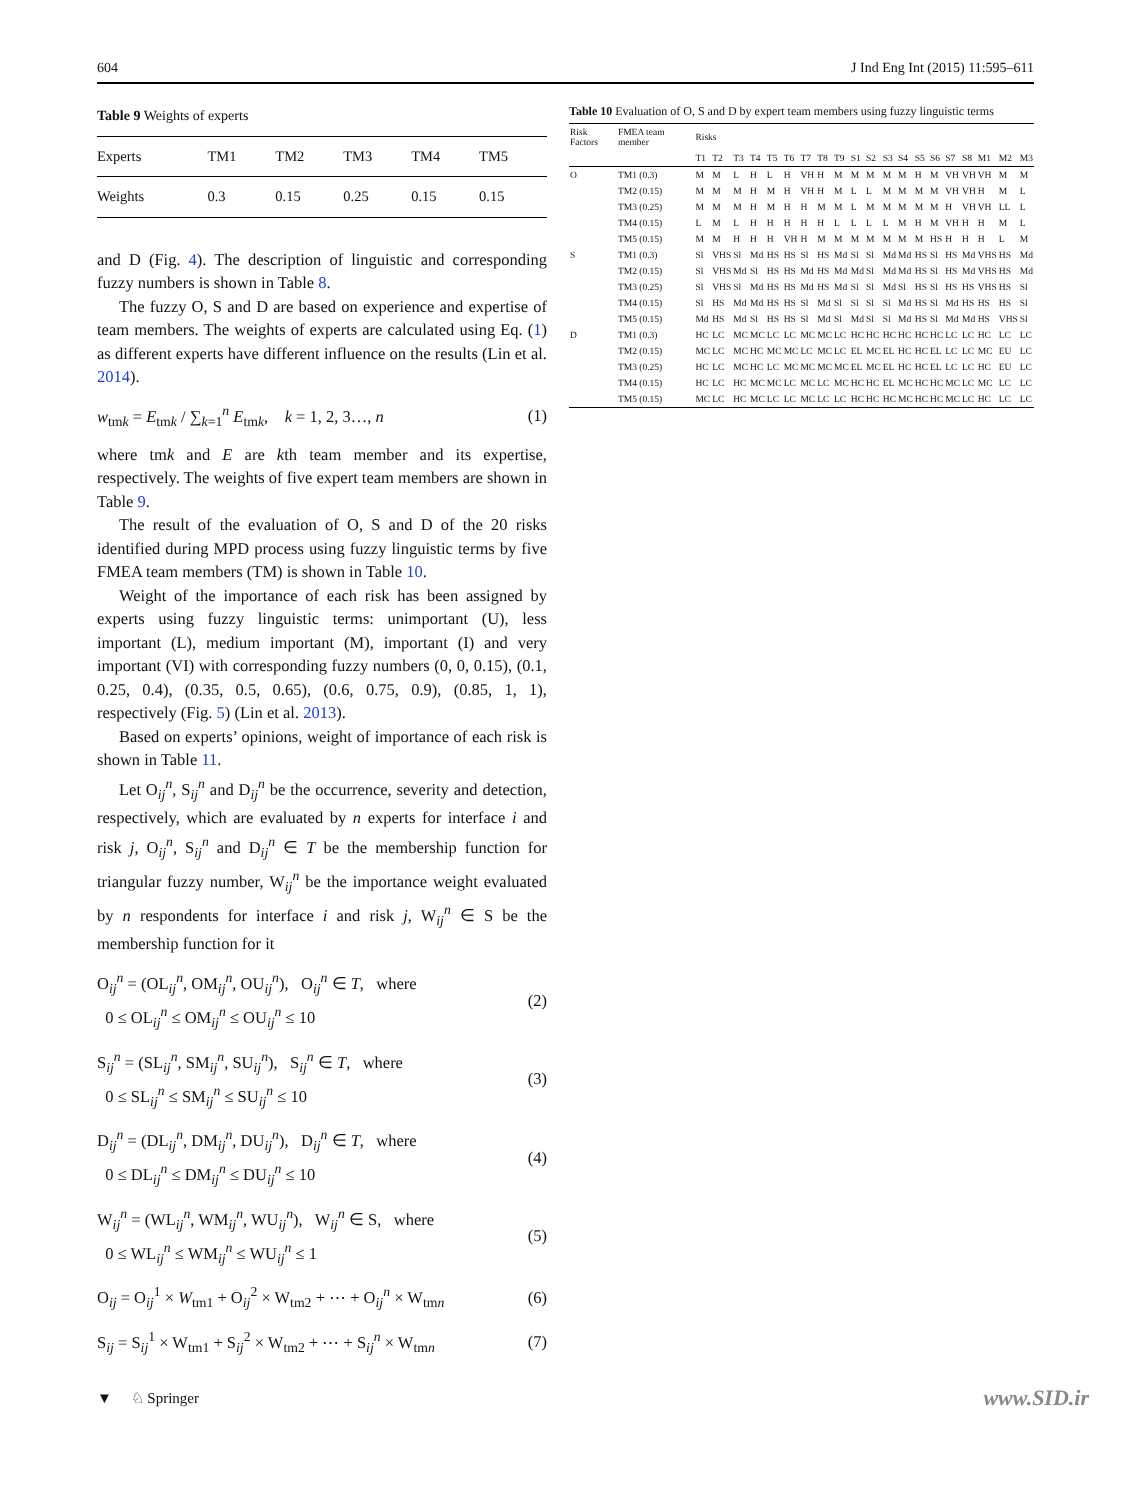604 J Ind Eng Int (2015) 11:595–611
Table 9 Weights of experts
| Experts | TM1 | TM2 | TM3 | TM4 | TM5 |
| --- | --- | --- | --- | --- | --- |
| Weights | 0.3 | 0.15 | 0.25 | 0.15 | 0.15 |
and D (Fig. 4). The description of linguistic and corresponding fuzzy numbers is shown in Table 8.
The fuzzy O, S and D are based on experience and expertise of team members. The weights of experts are calculated using Eq. (1) as different experts have different influence on the results (Lin et al. 2014).
w<sub>tmk</sub> = E<sub>tmk</sub> / ∑<sub>k=1</sub><sup>n</sup> E<sub>tmk</sub>, k = 1, 2, 3…, n (1)
where tmk and E are kth team member and its expertise, respectively. The weights of five expert team members are shown in Table 9.
The result of the evaluation of O, S and D of the 20 risks identified during MPD process using fuzzy linguistic terms by five FMEA team members (TM) is shown in Table 10.
Weight of the importance of each risk has been assigned by experts using fuzzy linguistic terms: unimportant (U), less important (L), medium important (M), important (I) and very important (VI) with corresponding fuzzy numbers (0, 0, 0.15), (0.1, 0.25, 0.4), (0.35, 0.5, 0.65), (0.6, 0.75, 0.9), (0.85, 1, 1), respectively (Fig. 5) (Lin et al. 2013).
Based on experts’ opinions, weight of importance of each risk is shown in Table 11.
Let O<sub>ij</sub><sup>n</sup>, S<sub>ij</sub><sup>n</sup> and D<sub>ij</sub><sup>n</sup> be the occurrence, severity and detection, respectively, which are evaluated by n experts for interface i and risk j, O<sub>ij</sub><sup>n</sup>, S<sub>ij</sub><sup>n</sup> and D<sub>ij</sub><sup>n</sup> ∈ T be the membership function for triangular fuzzy number, W<sub>ij</sub><sup>n</sup> be the importance weight evaluated by n respondents for interface i and risk j, W<sub>ij</sub><sup>n</sup> ∈ S be the membership function for it
O<sub>ij</sub><sup>n</sup> = (OL<sub>ij</sub><sup>n</sup>, OM<sub>ij</sub><sup>n</sup>, OU<sub>ij</sub><sup>n</sup>), O<sub>ij</sub><sup>n</sup> ∈ T, where
0 ≤ OL<sub>ij</sub><sup>n</sup> ≤ OM<sub>ij</sub><sup>n</sup> ≤ OU<sub>ij</sub><sup>n</sup> ≤ 10 (2)
S<sub>ij</sub><sup>n</sup> = (SL<sub>ij</sub><sup>n</sup>, SM<sub>ij</sub><sup>n</sup>, SU<sub>ij</sub><sup>n</sup>), S<sub>ij</sub><sup>n</sup> ∈ T, where
0 ≤ SL<sub>ij</sub><sup>n</sup> ≤ SM<sub>ij</sub><sup>n</sup> ≤ SU<sub>ij</sub><sup>n</sup> ≤ 10 (3)
D<sub>ij</sub><sup>n</sup> = (DL<sub>ij</sub><sup>n</sup>, DM<sub>ij</sub><sup>n</sup>, DU<sub>ij</sub><sup>n</sup>), D<sub>ij</sub><sup>n</sup> ∈ T, where
0 ≤ DL<sub>ij</sub><sup>n</sup> ≤ DM<sub>ij</sub><sup>n</sup> ≤ DU<sub>ij</sub><sup>n</sup> ≤ 10 (4)
W<sub>ij</sub><sup>n</sup> = (WL<sub>ij</sub><sup>n</sup>, WM<sub>ij</sub><sup>n</sup>, WU<sub>ij</sub><sup>n</sup>), W<sub>ij</sub><sup>n</sup> ∈ S, where
0 ≤ WL<sub>ij</sub><sup>n</sup> ≤ WM<sub>ij</sub><sup>n</sup> ≤ WU<sub>ij</sub><sup>n</sup> ≤ 1 (5)
O<sub>ij</sub> = O<sub>ij</sub><sup>1</sup> × W<sub>tm1</sub> + O<sub>ij</sub><sup>2</sup> × W<sub>tm2</sub> + ⋯ + O<sub>ij</sub><sup>n</sup> × W<sub>tmn</sub> (6)
S<sub>ij</sub> = S<sub>ij</sub><sup>1</sup> × W<sub>tm1</sub> + S<sub>ij</sub><sup>2</sup> × W<sub>tm2</sub> + ⋯ + S<sub>ij</sub><sup>n</sup> × W<sub>tmn</sub> (7)
Table 10 Evaluation of O, S and D by expert team members using fuzzy linguistic terms
| Risk Factors | FMEA team member | Risks | | | | | | | | | | | | | | | | | | | |
| --- | --- | --- | --- | --- | --- | --- | --- | --- | --- | --- | --- | --- | --- | --- | --- | --- | --- | --- | --- | --- | --- |
| | | T1 | T2 | T3 | T4 | T5 | T6 | T7 | T8 | T9 | S1 | S2 | S3 | S4 | S5 | S6 | S7 | S8 | M1 | M2 | M3 |
| O | TM1 (0.3) | M | M | L | H | L | H | VH | H | M | M | M | M | M | H | M | VH | VH | VH | M | M |
| | TM2 (0.15) | M | M | M | H | M | H | VH | H | M | L | L | M | M | M | M | VH | VH | H | M | L |
| | TM3 (0.25) | M | M | M | H | M | H | H | M | M | L | M | M | M | M | M | H | VH | VH | LL | L |
| | TM4 (0.15) | L | M | L | H | H | H | H | H | L | L | L | L | M | H | M | VH | H | H | M | L |
| | TM5 (0.15) | M | M | H | H | H | VH | H | M | M | M | M | M | M | M | HS | H | H | H | L | M |
| S | TM1 (0.3) | Sl | VHS | Sl | Md | HS | HS | Sl | HS | Md | Sl | Sl | Md | Md | HS | Sl | HS | Md | VHS | HS | Md |
| | TM2 (0.15) | Sl | VHS | Md | Sl | HS | HS | Md | HS | Md | Md | Sl | Md | Md | HS | Sl | HS | Md | VHS | HS | Md |
| | TM3 (0.25) | Sl | VHS | Sl | Md | HS | HS | Md | HS | Md | Sl | Sl | Md | Sl | HS | Sl | HS | HS | VHS | HS | Sl |
| | TM4 (0.15) | Sl | HS | Md | Md | HS | HS | Sl | Md | Sl | Sl | Sl | Sl | Md | HS | Sl | Md | HS | HS | HS | Sl |
| | TM5 (0.15) | Md | HS | Md | Sl | HS | HS | Sl | Md | Sl | Md | Sl | Sl | Md | HS | Sl | Md | Md | HS | VHS | Sl |
| D | TM1 (0.3) | HC | LC | MC | MC | LC | LC | MC | MC | LC | HC | HC | HC | HC | HC | HC | LC | LC | HC | LC | LC |
| | TM2 (0.15) | MC | LC | MC | HC | MC | MC | LC | MC | LC | EL | MC | EL | HC | HC | EL | LC | LC | MC | EU | LC |
| | TM3 (0.25) | HC | LC | MC | HC | LC | MC | MC | MC | MC | EL | MC | EL | HC | HC | EL | LC | LC | HC | EU | LC |
| | TM4 (0.15) | HC | LC | HC | MC | MC | LC | MC | LC | MC | HC | HC | EL | MC | HC | HC | MC | LC | MC | LC | LC |
| | TM5 (0.15) | MC | LC | HC | MC | LC | LC | MC | LC | LC | HC | HC | HC | MC | HC | HC | MC | LC | HC | LC | LC |
▼ ♘ Springer www.SID.ir